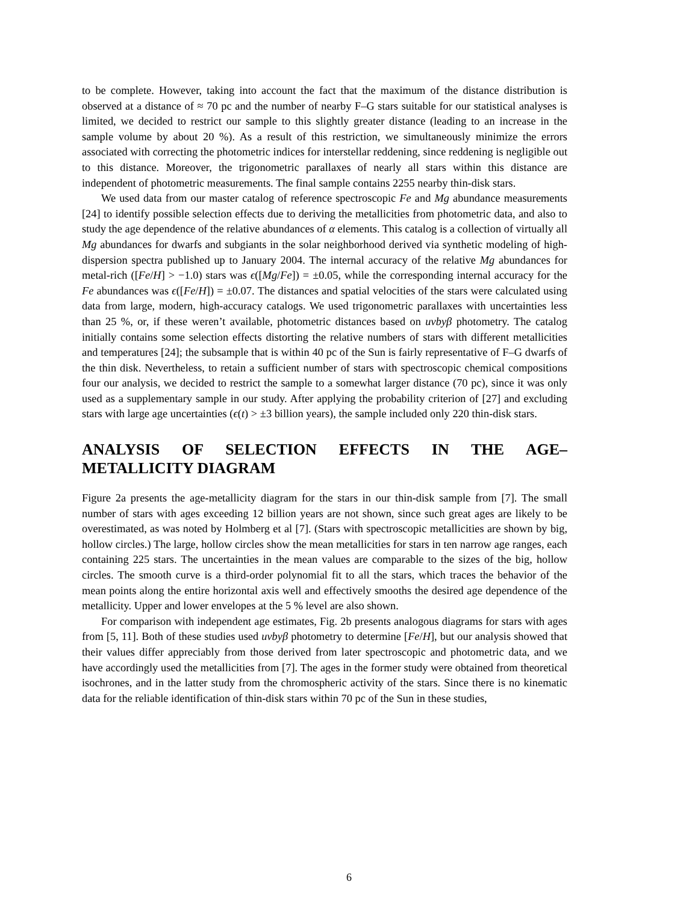to be complete. However, taking into account the fact that the maximum of the distance distribution is observed at a distance of ≈ 70 pc and the number of nearby F–G stars suitable for our statistical analyses is limited, we decided to restrict our sample to this slightly greater distance (leading to an increase in the sample volume by about 20 %). As a result of this restriction, we simultaneously minimize the errors associated with correcting the photometric indices for interstellar reddening, since reddening is negligible out to this distance. Moreover, the trigonometric parallaxes of nearly all stars within this distance are independent of photometric measurements. The final sample contains 2255 nearby thin-disk stars.
We used data from our master catalog of reference spectroscopic Fe and Mg abundance measurements [24] to identify possible selection effects due to deriving the metallicities from photometric data, and also to study the age dependence of the relative abundances of α elements. This catalog is a collection of virtually all Mg abundances for dwarfs and subgiants in the solar neighborhood derived via synthetic modeling of high-dispersion spectra published up to January 2004. The internal accuracy of the relative Mg abundances for metal-rich ([Fe/H] > −1.0) stars was ϵ([Mg/Fe]) = ±0.05, while the corresponding internal accuracy for the Fe abundances was ϵ([Fe/H]) = ±0.07. The distances and spatial velocities of the stars were calculated using data from large, modern, high-accuracy catalogs. We used trigonometric parallaxes with uncertainties less than 25 %, or, if these weren’t available, photometric distances based on uvbyβ photometry. The catalog initially contains some selection effects distorting the relative numbers of stars with different metallicities and temperatures [24]; the subsample that is within 40 pc of the Sun is fairly representative of F–G dwarfs of the thin disk. Nevertheless, to retain a sufficient number of stars with spectroscopic chemical compositions four our analysis, we decided to restrict the sample to a somewhat larger distance (70 pc), since it was only used as a supplementary sample in our study. After applying the probability criterion of [27] and excluding stars with large age uncertainties (ϵ(t) > ±3 billion years), the sample included only 220 thin-disk stars.
ANALYSIS OF SELECTION EFFECTS IN THE AGE–METALLICITY DIAGRAM
Figure 2a presents the age-metallicity diagram for the stars in our thin-disk sample from [7]. The small number of stars with ages exceeding 12 billion years are not shown, since such great ages are likely to be overestimated, as was noted by Holmberg et al [7]. (Stars with spectroscopic metallicities are shown by big, hollow circles.) The large, hollow circles show the mean metallicities for stars in ten narrow age ranges, each containing 225 stars. The uncertainties in the mean values are comparable to the sizes of the big, hollow circles. The smooth curve is a third-order polynomial fit to all the stars, which traces the behavior of the mean points along the entire horizontal axis well and effectively smooths the desired age dependence of the metallicity. Upper and lower envelopes at the 5 % level are also shown.
For comparison with independent age estimates, Fig. 2b presents analogous diagrams for stars with ages from [5, 11]. Both of these studies used uvbyβ photometry to determine [Fe/H], but our analysis showed that their values differ appreciably from those derived from later spectroscopic and photometric data, and we have accordingly used the metallicities from [7]. The ages in the former study were obtained from theoretical isochrones, and in the latter study from the chromospheric activity of the stars. Since there is no kinematic data for the reliable identification of thin-disk stars within 70 pc of the Sun in these studies,
6